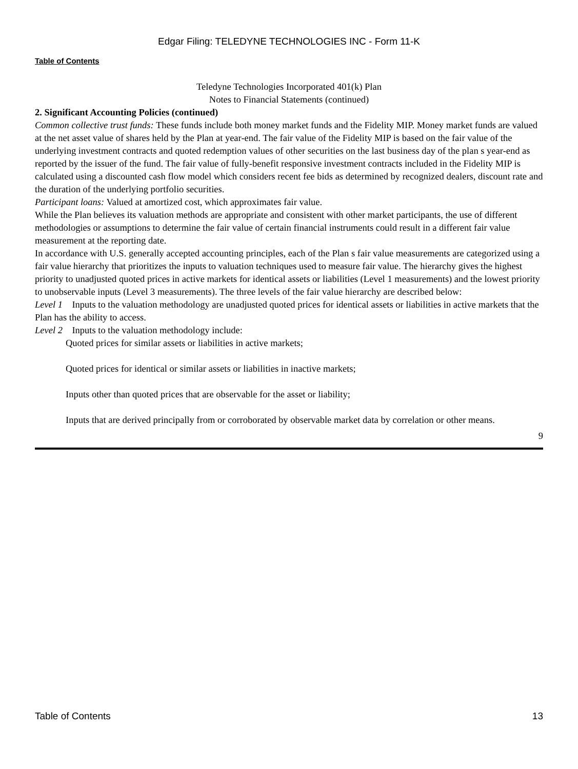Edgar Filing: TELEDYNE TECHNOLOGIES INC - Form 11-K
Table of Contents
Teledyne Technologies Incorporated 401(k) Plan
Notes to Financial Statements (continued)
2. Significant Accounting Policies (continued)
Common collective trust funds: These funds include both money market funds and the Fidelity MIP. Money market funds are valued at the net asset value of shares held by the Plan at year-end. The fair value of the Fidelity MIP is based on the fair value of the underlying investment contracts and quoted redemption values of other securities on the last business day of the plan s year-end as reported by the issuer of the fund. The fair value of fully-benefit responsive investment contracts included in the Fidelity MIP is calculated using a discounted cash flow model which considers recent fee bids as determined by recognized dealers, discount rate and the duration of the underlying portfolio securities.
Participant loans: Valued at amortized cost, which approximates fair value.
While the Plan believes its valuation methods are appropriate and consistent with other market participants, the use of different methodologies or assumptions to determine the fair value of certain financial instruments could result in a different fair value measurement at the reporting date.
In accordance with U.S. generally accepted accounting principles, each of the Plan s fair value measurements are categorized using a fair value hierarchy that prioritizes the inputs to valuation techniques used to measure fair value. The hierarchy gives the highest priority to unadjusted quoted prices in active markets for identical assets or liabilities (Level 1 measurements) and the lowest priority to unobservable inputs (Level 3 measurements). The three levels of the fair value hierarchy are described below:
Level 1 Inputs to the valuation methodology are unadjusted quoted prices for identical assets or liabilities in active markets that the Plan has the ability to access.
Level 2 Inputs to the valuation methodology include:
Quoted prices for similar assets or liabilities in active markets;
Quoted prices for identical or similar assets or liabilities in inactive markets;
Inputs other than quoted prices that are observable for the asset or liability;
Inputs that are derived principally from or corroborated by observable market data by correlation or other means.
9
Table of Contents 13